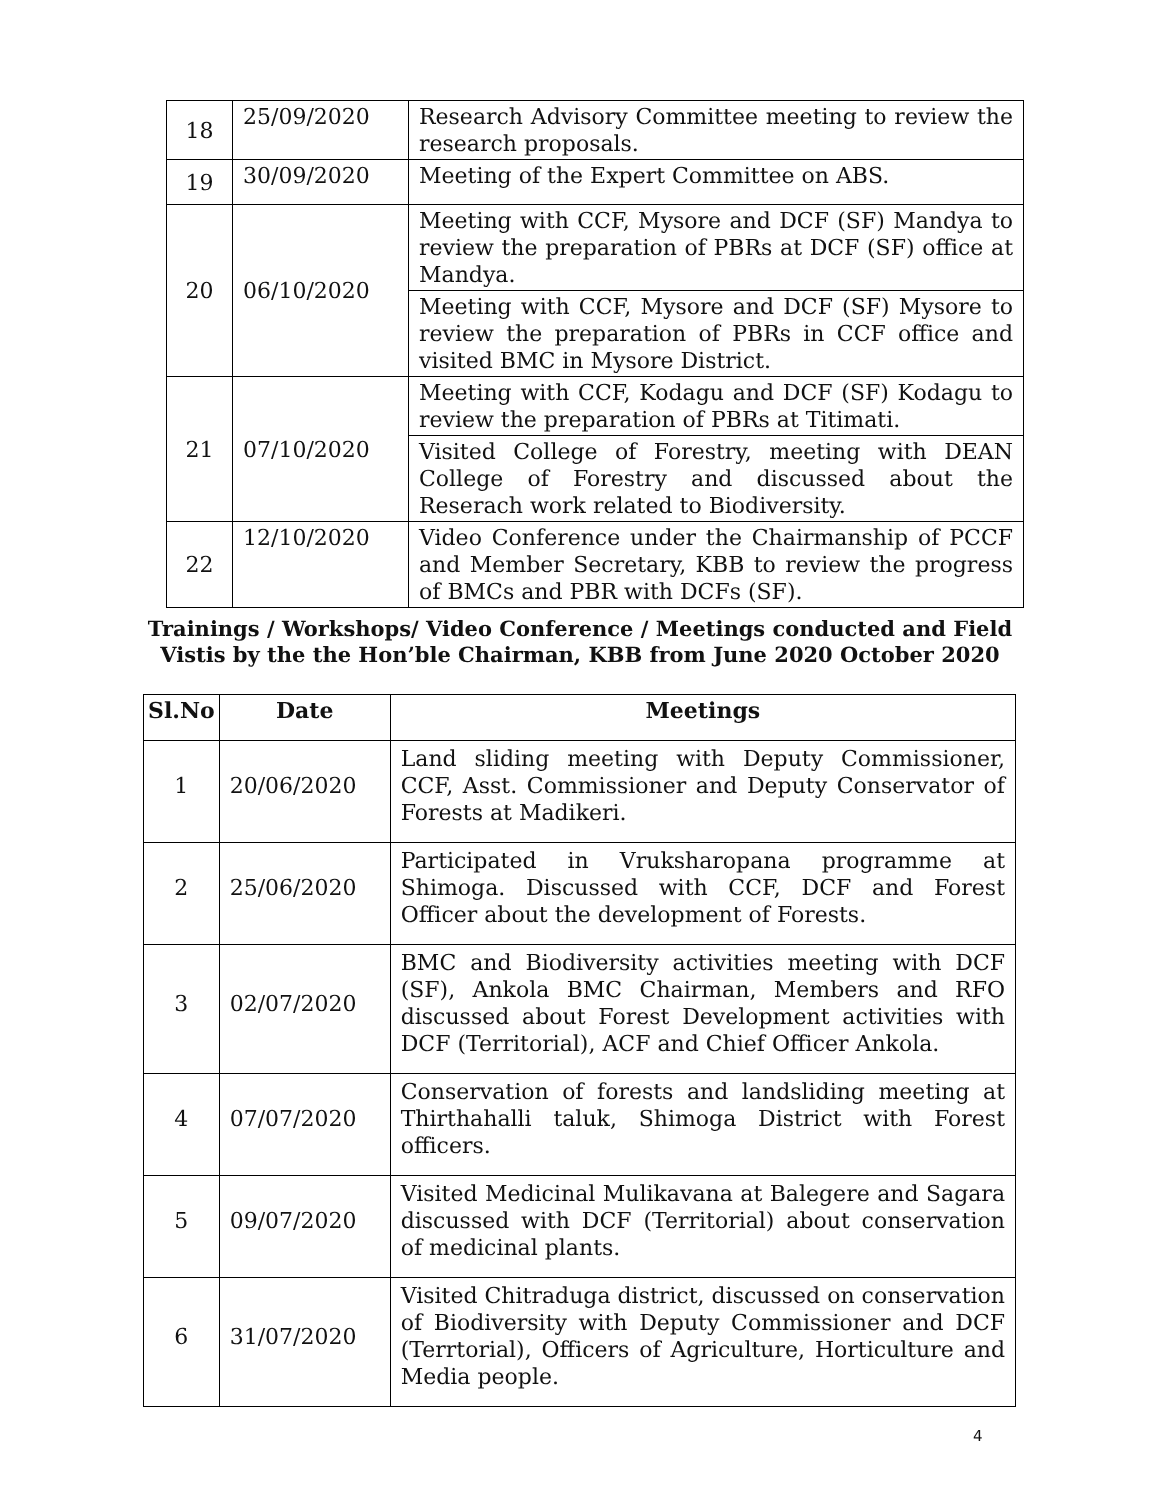| 18 | 25/09/2020 | Research Advisory Committee meeting to review the research proposals. |
| 19 | 30/09/2020 | Meeting of the Expert Committee on ABS. |
| 20 | 06/10/2020 | Meeting with CCF, Mysore and DCF (SF) Mandya to review the preparation of PBRs at DCF (SF) office at Mandya. |
| | | Meeting with CCF, Mysore and DCF (SF) Mysore to review the preparation of PBRs in CCF office and visited BMC in Mysore District. |
| 21 | 07/10/2020 | Meeting with CCF, Kodagu and DCF (SF) Kodagu to review the preparation of PBRs at Titimati. |
| | | Visited College of Forestry, meeting with DEAN College of Forestry and discussed about the Reserach work related to Biodiversity. |
| 22 | 12/10/2020 | Video Conference under the Chairmanship of PCCF and Member Secretary, KBB to review the progress of BMCs and PBR with DCFs (SF). |
Trainings / Workshops/ Video Conference / Meetings conducted and Field
Vistis by the the Hon’ble Chairman, KBB from June 2020 October 2020
| Sl.No | Date | Meetings |
| --- | --- | --- |
| 1 | 20/06/2020 | Land sliding meeting with Deputy Commissioner, CCF, Asst. Commissioner and Deputy Conservator of Forests at Madikeri. |
| 2 | 25/06/2020 | Participated in Vruksharopana programme at Shimoga. Discussed with CCF, DCF and Forest Officer about the development of Forests. |
| 3 | 02/07/2020 | BMC and Biodiversity activities meeting with DCF (SF), Ankola BMC Chairman, Members and RFO discussed about Forest Development activities with DCF (Territorial), ACF and Chief Officer Ankola. |
| 4 | 07/07/2020 | Conservation of forests and landsliding meeting at Thirthahalli taluk, Shimoga District with Forest officers. |
| 5 | 09/07/2020 | Visited Medicinal Mulikavana at Balegere and Sagara discussed with DCF (Territorial) about conservation of medicinal plants. |
| 6 | 31/07/2020 | Visited Chitraduga district, discussed on conservation of Biodiversity with Deputy Commissioner and DCF (Terrtorial), Officers of Agriculture, Horticulture and Media people. |
4